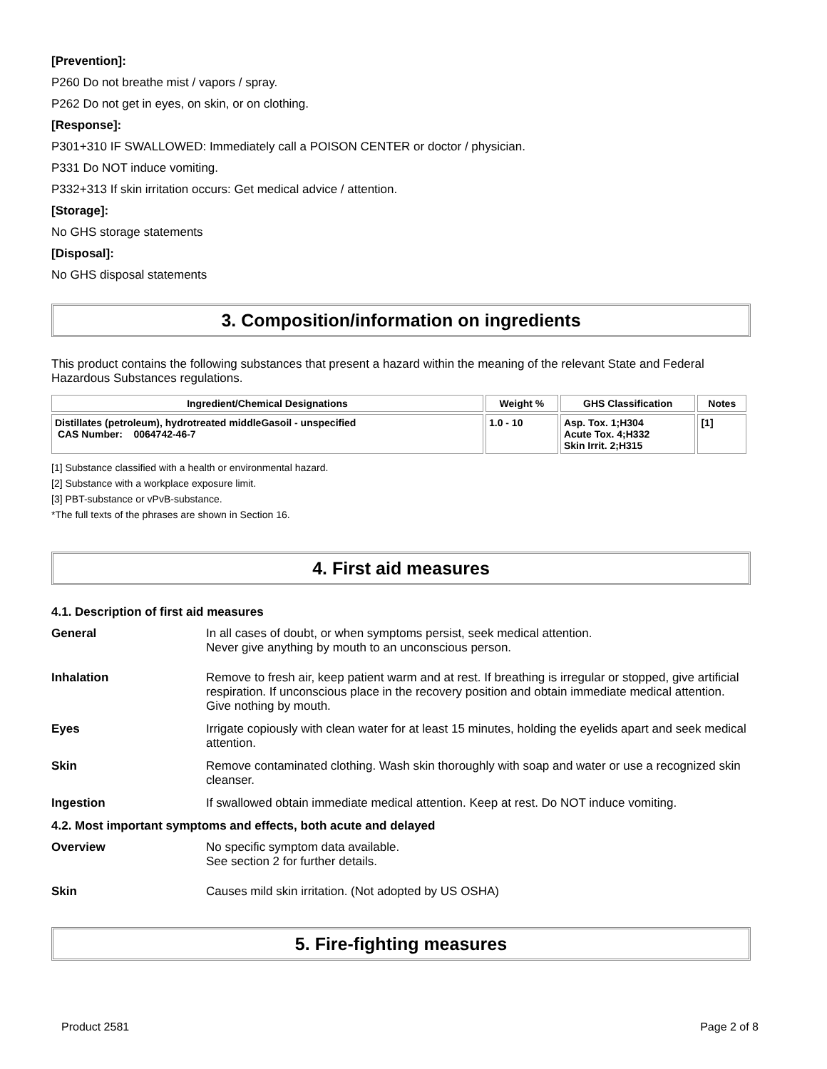[Prevention]:
P260 Do not breathe mist / vapors / spray.
P262 Do not get in eyes, on skin, or on clothing.
[Response]:
P301+310 IF SWALLOWED: Immediately call a POISON CENTER or doctor / physician.
P331 Do NOT induce vomiting.
P332+313 If skin irritation occurs: Get medical advice / attention.
[Storage]:
No GHS storage statements
[Disposal]:
No GHS disposal statements
3. Composition/information on ingredients
This product contains the following substances that present a hazard within the meaning of the relevant State and Federal Hazardous Substances regulations.
| Ingredient/Chemical Designations | Weight % | GHS Classification | Notes |
| --- | --- | --- | --- |
| Distillates (petroleum), hydrotreated middleGasoil - unspecified CAS Number: 0064742-46-7 | 1.0 - 10 | Asp. Tox. 1;H304 Acute Tox. 4;H332 Skin Irrit. 2;H315 | [1] |
[1] Substance classified with a health or environmental hazard.
[2] Substance with a workplace exposure limit.
[3] PBT-substance or vPvB-substance.
*The full texts of the phrases are shown in Section 16.
4. First aid measures
4.1. Description of first aid measures
General In all cases of doubt, or when symptoms persist, seek medical attention.
Never give anything by mouth to an unconscious person.
Inhalation Remove to fresh air, keep patient warm and at rest. If breathing is irregular or stopped, give artificial respiration. If unconscious place in the recovery position and obtain immediate medical attention. Give nothing by mouth.
Eyes Irrigate copiously with clean water for at least 15 minutes, holding the eyelids apart and seek medical attention.
Skin Remove contaminated clothing. Wash skin thoroughly with soap and water or use a recognized skin cleanser.
Ingestion If swallowed obtain immediate medical attention. Keep at rest. Do NOT induce vomiting.
4.2. Most important symptoms and effects, both acute and delayed
Overview No specific symptom data available.
See section 2 for further details.
Skin Causes mild skin irritation. (Not adopted by US OSHA)
5. Fire-fighting measures
Product 2581 Page 2 of 8